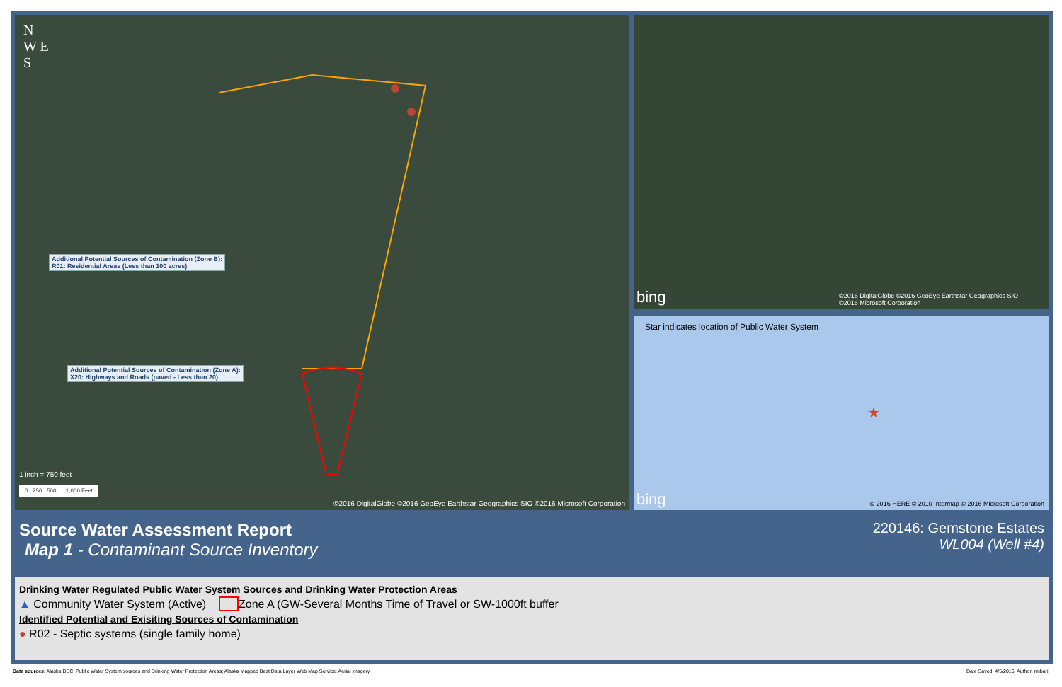N
W E
S
Additional Potential Sources of Contamination (Zone B):
R01: Residential Areas (Less than 100 acres)
Additional Potential Sources of Contamination (Zone A):
X20: Highways and Roads (paved - Less than 20)
1 inch = 750 feet
0 250 500 1,000 Feet
©2016 DigitalGlobe ©2016 GeoEye Earthstar Geographics SIO ©2016 Microsoft Corporation
bing
©2016 DigitalGlobe ©2016 GeoEye Earthstar Geographics SIO
©2016 Microsoft Corporation
Star indicates location of Public Water System
★
bing
© 2016 HERE © 2010 Intermap © 2016 Microsoft Corporation
Source Water Assessment Report
Map 1 - Contaminant Source Inventory
220146: Gemstone Estates
WL004 (Well #4)
Drinking Water Regulated Public Water System Sources and Drinking Water Protection Areas
▲ Community Water System (Active) Zone A (GW-Several Months Time of Travel or SW-1000ft buffer
Identified Potential and Exisiting Sources of Contamination
● R02 - Septic systems (single family home)
Data sources: Alaska DEC: Public Water System sources and Drinking Water Protection Areas; Alaska Mapped Best Data Layer Web Map Service: Aerial imagery.
Date Saved: 4/5/2016; Author: rmbaril